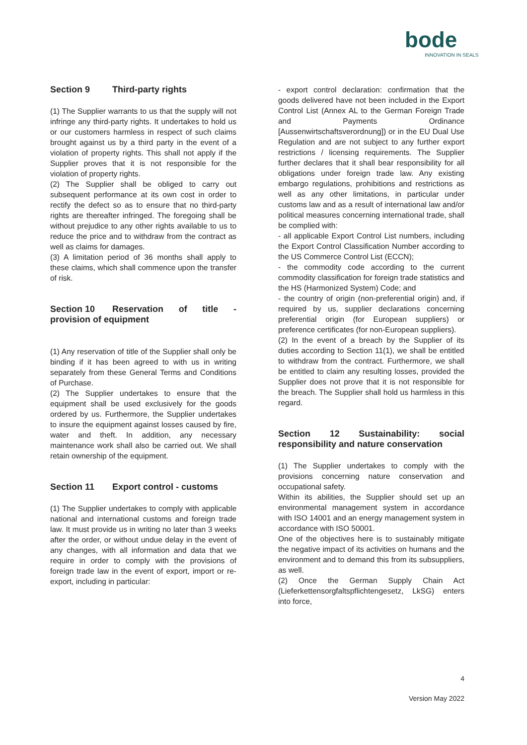bode
INNOVATION IN SEALS
Section 9 Third-party rights
(1) The Supplier warrants to us that the supply will not infringe any third-party rights. It undertakes to hold us or our customers harmless in respect of such claims brought against us by a third party in the event of a violation of property rights. This shall not apply if the Supplier proves that it is not responsible for the violation of property rights.
(2) The Supplier shall be obliged to carry out subsequent performance at its own cost in order to rectify the defect so as to ensure that no third-party rights are thereafter infringed. The foregoing shall be without prejudice to any other rights available to us to reduce the price and to withdraw from the contract as well as claims for damages.
(3) A limitation period of 36 months shall apply to these claims, which shall commence upon the transfer of risk.
Section 10 Reservation of title - provision of equipment
(1) Any reservation of title of the Supplier shall only be binding if it has been agreed to with us in writing separately from these General Terms and Conditions of Purchase.
(2) The Supplier undertakes to ensure that the equipment shall be used exclusively for the goods ordered by us. Furthermore, the Supplier undertakes to insure the equipment against losses caused by fire, water and theft. In addition, any necessary maintenance work shall also be carried out. We shall retain ownership of the equipment.
Section 11 Export control - customs
(1) The Supplier undertakes to comply with applicable national and international customs and foreign trade law. It must provide us in writing no later than 3 weeks after the order, or without undue delay in the event of any changes, with all information and data that we require in order to comply with the provisions of foreign trade law in the event of export, import or re-export, including in particular:
- export control declaration: confirmation that the goods delivered have not been included in the Export Control List (Annex AL to the German Foreign Trade and Payments Ordinance [Aussenwirtschaftsverordnung]) or in the EU Dual Use Regulation and are not subject to any further export restrictions / licensing requirements. The Supplier further declares that it shall bear responsibility for all obligations under foreign trade law. Any existing embargo regulations, prohibitions and restrictions as well as any other limitations, in particular under customs law and as a result of international law and/or political measures concerning international trade, shall be complied with:
- all applicable Export Control List numbers, including the Export Control Classification Number according to the US Commerce Control List (ECCN);
- the commodity code according to the current commodity classification for foreign trade statistics and the HS (Harmonized System) Code; and
- the country of origin (non-preferential origin) and, if required by us, supplier declarations concerning preferential origin (for European suppliers) or preference certificates (for non-European suppliers).
(2) In the event of a breach by the Supplier of its duties according to Section 11(1), we shall be entitled to withdraw from the contract. Furthermore, we shall be entitled to claim any resulting losses, provided the Supplier does not prove that it is not responsible for the breach. The Supplier shall hold us harmless in this regard.
Section 12 Sustainability: social responsibility and nature conservation
(1) The Supplier undertakes to comply with the provisions concerning nature conservation and occupational safety.
Within its abilities, the Supplier should set up an environmental management system in accordance with ISO 14001 and an energy management system in accordance with ISO 50001.
One of the objectives here is to sustainably mitigate the negative impact of its activities on humans and the environment and to demand this from its subsuppliers, as well.
(2) Once the German Supply Chain Act (Lieferkettensorgfaltspflichtengesetz, LkSG) enters into force,
4
Version May 2022